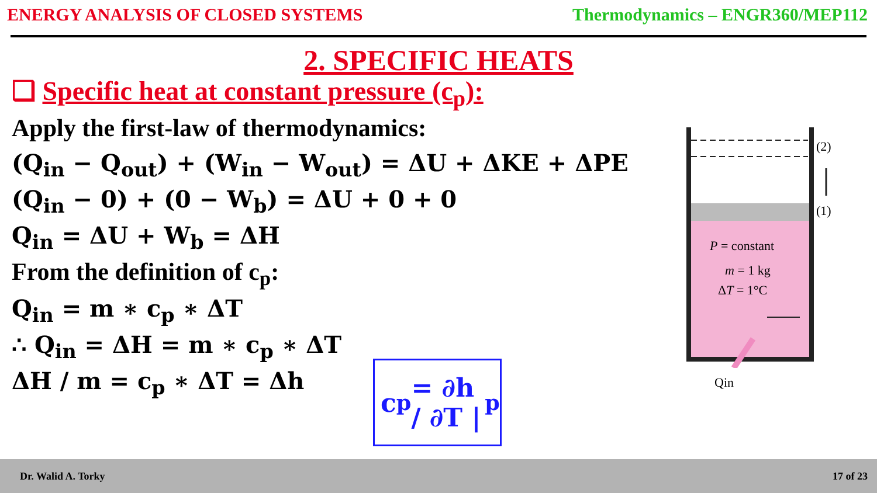ENERGY ANALYSIS OF CLOSED SYSTEMS Thermodynamics – ENGR360/MEP112
2. SPECIFIC HEATS
❑ Specific heat at constant pressure (c<sub>p</sub>):
Apply the first-law of thermodynamics:
(Q<sub>in</sub> − Q<sub>out</sub>) + (W<sub>in</sub> − W<sub>out</sub>) = ΔU + ΔKE + ΔPE
(Q<sub>in</sub> − 0) + (0 − W<sub>b</sub>) = ΔU + 0 + 0
Q<sub>in</sub> = ΔU + W<sub>b</sub> = ΔH
From the definition of c<sub>p</sub>:
Q<sub>in</sub> = m ∗ c<sub>p</sub> ∗ ΔT
∴ Q<sub>in</sub> = ΔH = m ∗ c<sub>p</sub> ∗ ΔT
ΔH / m = c<sub>p</sub> ∗ ΔT = Δh
c<sub>p</sub> = ∂h / ∂T |<sub>p</sub>
(2)
(1)
P = constant
m = 1 kg
ΔT = 1°C
Qin
Dr. Walid A. Torky 17 of 23